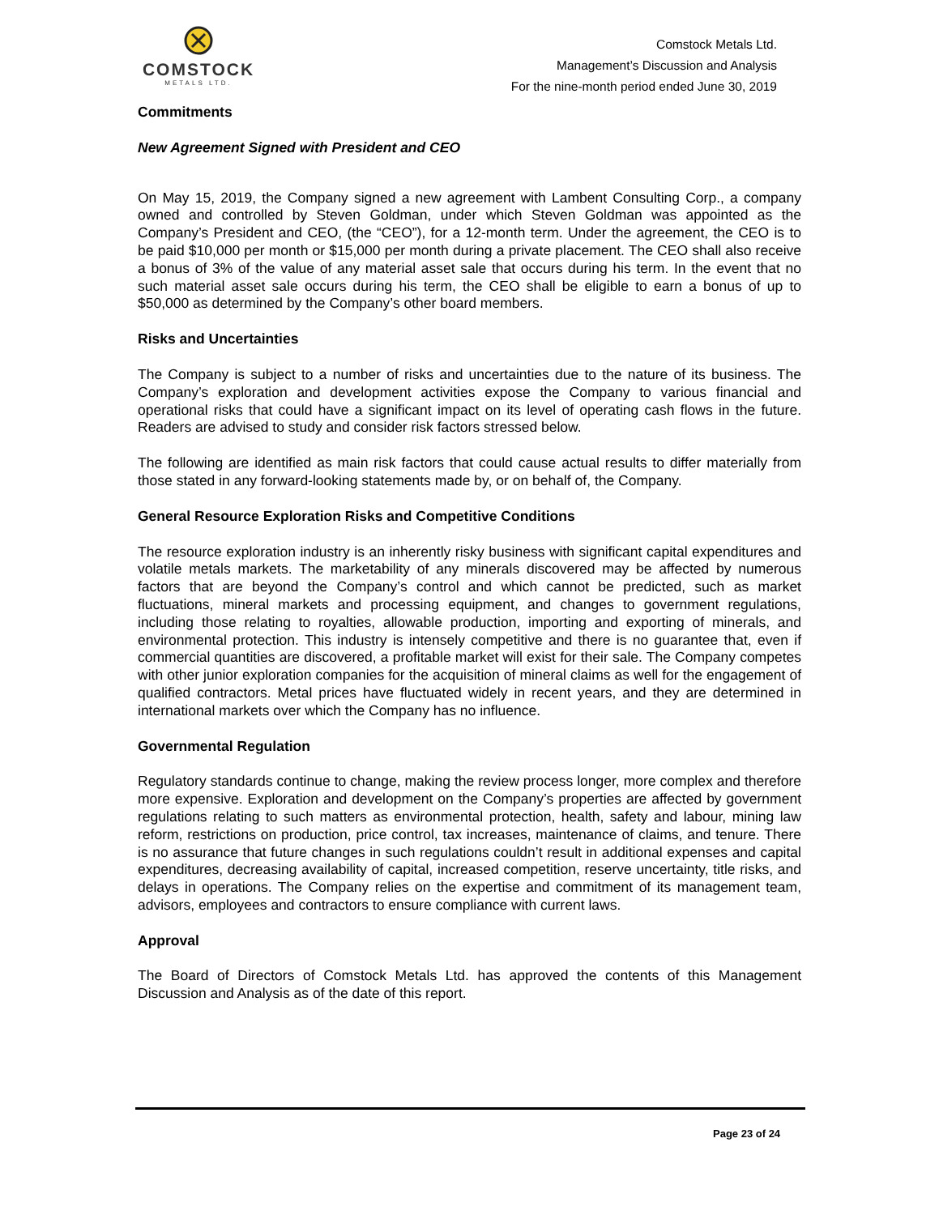COMSTOCK
METALS LTD.
Comstock Metals Ltd.
Management’s Discussion and Analysis
For the nine-month period ended June 30, 2019
Commitments
New Agreement Signed with President and CEO
On May 15, 2019, the Company signed a new agreement with Lambent Consulting Corp., a company owned and controlled by Steven Goldman, under which Steven Goldman was appointed as the Company’s President and CEO, (the “CEO”), for a 12-month term. Under the agreement, the CEO is to be paid $10,000 per month or $15,000 per month during a private placement. The CEO shall also receive a bonus of 3% of the value of any material asset sale that occurs during his term. In the event that no such material asset sale occurs during his term, the CEO shall be eligible to earn a bonus of up to $50,000 as determined by the Company’s other board members.
Risks and Uncertainties
The Company is subject to a number of risks and uncertainties due to the nature of its business. The Company’s exploration and development activities expose the Company to various financial and operational risks that could have a significant impact on its level of operating cash flows in the future. Readers are advised to study and consider risk factors stressed below.
The following are identified as main risk factors that could cause actual results to differ materially from those stated in any forward-looking statements made by, or on behalf of, the Company.
General Resource Exploration Risks and Competitive Conditions
The resource exploration industry is an inherently risky business with significant capital expenditures and volatile metals markets. The marketability of any minerals discovered may be affected by numerous factors that are beyond the Company’s control and which cannot be predicted, such as market fluctuations, mineral markets and processing equipment, and changes to government regulations, including those relating to royalties, allowable production, importing and exporting of minerals, and environmental protection. This industry is intensely competitive and there is no guarantee that, even if commercial quantities are discovered, a profitable market will exist for their sale. The Company competes with other junior exploration companies for the acquisition of mineral claims as well for the engagement of qualified contractors. Metal prices have fluctuated widely in recent years, and they are determined in international markets over which the Company has no influence.
Governmental Regulation
Regulatory standards continue to change, making the review process longer, more complex and therefore more expensive. Exploration and development on the Company’s properties are affected by government regulations relating to such matters as environmental protection, health, safety and labour, mining law reform, restrictions on production, price control, tax increases, maintenance of claims, and tenure. There is no assurance that future changes in such regulations couldn’t result in additional expenses and capital expenditures, decreasing availability of capital, increased competition, reserve uncertainty, title risks, and delays in operations. The Company relies on the expertise and commitment of its management team, advisors, employees and contractors to ensure compliance with current laws.
Approval
The Board of Directors of Comstock Metals Ltd. has approved the contents of this Management Discussion and Analysis as of the date of this report.
Page 23 of 24